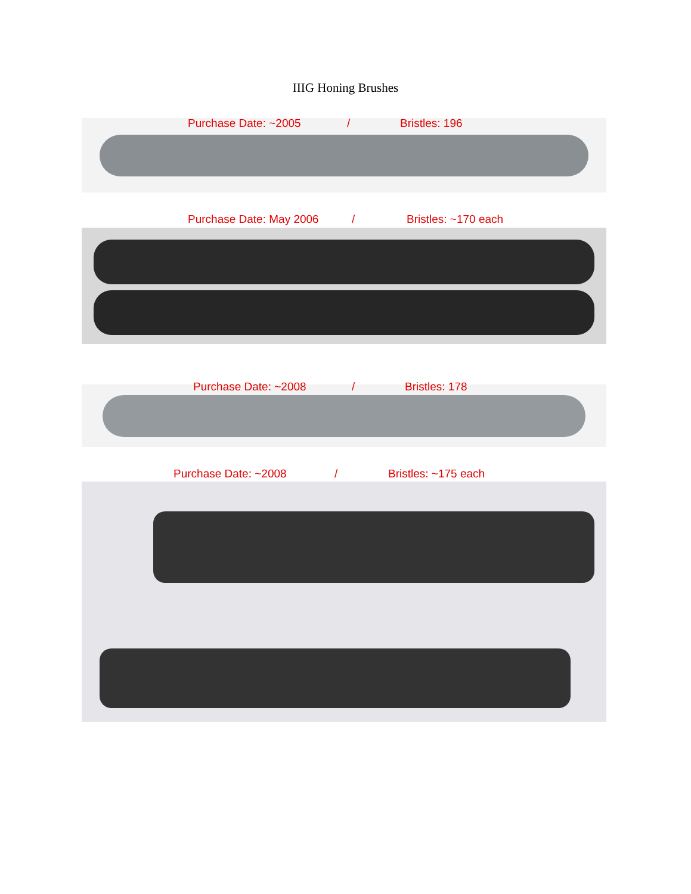IIIG Honing Brushes
Purchase Date: ~2005 / Bristles: 196
Purchase Date: May 2006 / Bristles: ~170 each
Purchase Date: ~2008 / Bristles: 178
Purchase Date: ~2008 / Bristles: ~175 each